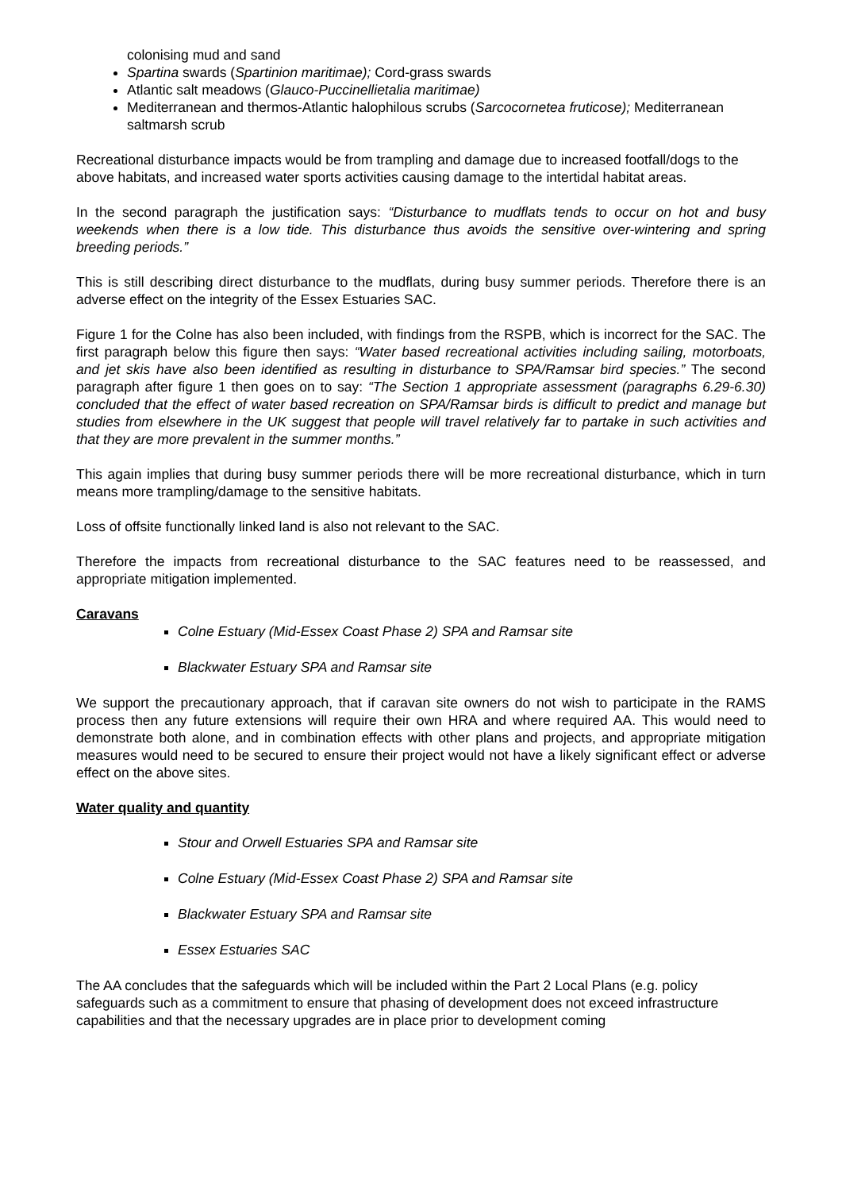colonising mud and sand
Spartina swards (Spartinion maritimae); Cord-grass swards
Atlantic salt meadows (Glauco-Puccinellietalia maritimae)
Mediterranean and thermos-Atlantic halophilous scrubs (Sarcocornetea fruticose); Mediterranean saltmarsh scrub
Recreational disturbance impacts would be from trampling and damage due to increased footfall/dogs to the above habitats, and increased water sports activities causing damage to the intertidal habitat areas.
In the second paragraph the justification says: “Disturbance to mudflats tends to occur on hot and busy weekends when there is a low tide. This disturbance thus avoids the sensitive over-wintering and spring breeding periods.”
This is still describing direct disturbance to the mudflats, during busy summer periods. Therefore there is an adverse effect on the integrity of the Essex Estuaries SAC.
Figure 1 for the Colne has also been included, with findings from the RSPB, which is incorrect for the SAC. The first paragraph below this figure then says: “Water based recreational activities including sailing, motorboats, and jet skis have also been identified as resulting in disturbance to SPA/Ramsar bird species.” The second paragraph after figure 1 then goes on to say: “The Section 1 appropriate assessment (paragraphs 6.29-6.30) concluded that the effect of water based recreation on SPA/Ramsar birds is difficult to predict and manage but studies from elsewhere in the UK suggest that people will travel relatively far to partake in such activities and that they are more prevalent in the summer months.”
This again implies that during busy summer periods there will be more recreational disturbance, which in turn means more trampling/damage to the sensitive habitats.
Loss of offsite functionally linked land is also not relevant to the SAC.
Therefore the impacts from recreational disturbance to the SAC features need to be reassessed, and appropriate mitigation implemented.
Caravans
Colne Estuary (Mid-Essex Coast Phase 2) SPA and Ramsar site
Blackwater Estuary SPA and Ramsar site
We support the precautionary approach, that if caravan site owners do not wish to participate in the RAMS process then any future extensions will require their own HRA and where required AA. This would need to demonstrate both alone, and in combination effects with other plans and projects, and appropriate mitigation measures would need to be secured to ensure their project would not have a likely significant effect or adverse effect on the above sites.
Water quality and quantity
Stour and Orwell Estuaries SPA and Ramsar site
Colne Estuary (Mid-Essex Coast Phase 2) SPA and Ramsar site
Blackwater Estuary SPA and Ramsar site
Essex Estuaries SAC
The AA concludes that the safeguards which will be included within the Part 2 Local Plans (e.g. policy safeguards such as a commitment to ensure that phasing of development does not exceed infrastructure capabilities and that the necessary upgrades are in place prior to development coming